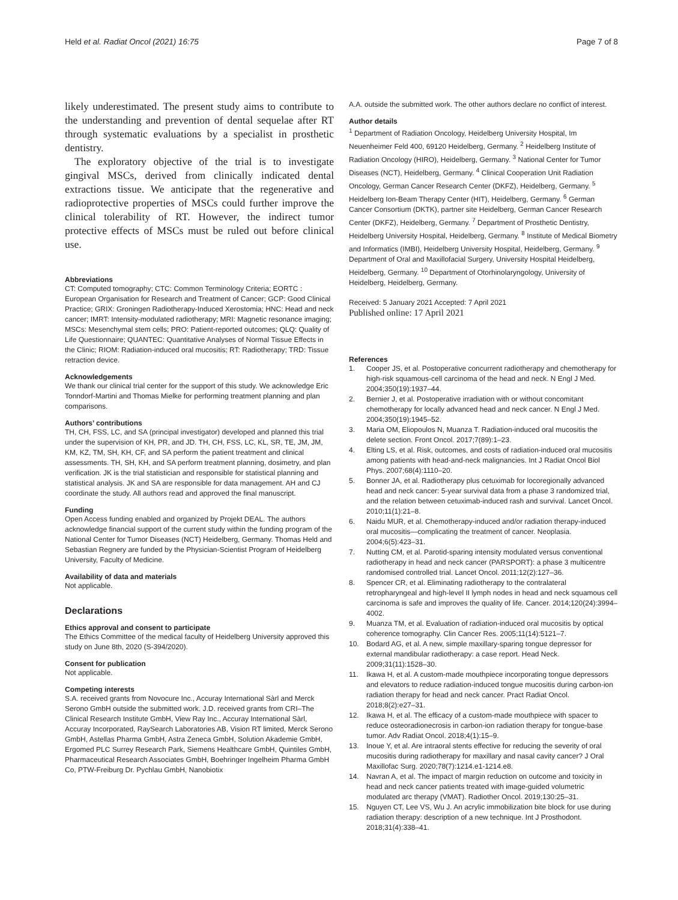Held et al. Radiat Oncol (2021) 16:75
Page 7 of 8
likely underestimated. The present study aims to contribute to the understanding and prevention of dental sequelae after RT through systematic evaluations by a specialist in prosthetic dentistry.
The exploratory objective of the trial is to investigate gingival MSCs, derived from clinically indicated dental extractions tissue. We anticipate that the regenerative and radioprotective properties of MSCs could further improve the clinical tolerability of RT. However, the indirect tumor protective effects of MSCs must be ruled out before clinical use.
Abbreviations
CT: Computed tomography; CTC: Common Terminology Criteria; EORTC : European Organisation for Research and Treatment of Cancer; GCP: Good Clinical Practice; GRIX: Groningen Radiotherapy-Induced Xerostomia; HNC: Head and neck cancer; IMRT: Intensity-modulated radiotherapy; MRI: Magnetic resonance imaging; MSCs: Mesenchymal stem cells; PRO: Patient-reported outcomes; QLQ: Quality of Life Questionnaire; QUANTEC: Quantitative Analyses of Normal Tissue Effects in the Clinic; RIOM: Radiation-induced oral mucositis; RT: Radiotherapy; TRD: Tissue retraction device.
Acknowledgements
We thank our clinical trial center for the support of this study. We acknowledge Eric Tonndorf-Martini and Thomas Mielke for performing treatment planning and plan comparisons.
Authors’ contributions
TH, CH, FSS, LC, and SA (principal investigator) developed and planned this trial under the supervision of KH, PR, and JD. TH, CH, FSS, LC, KL, SR, TE, JM, JM, KM, KZ, TM, SH, KH, CF, and SA perform the patient treatment and clinical assessments. TH, SH, KH, and SA perform treatment planning, dosimetry, and plan verification. JK is the trial statistician and responsible for statistical planning and statistical analysis. JK and SA are responsible for data management. AH and CJ coordinate the study. All authors read and approved the final manuscript.
Funding
Open Access funding enabled and organized by Projekt DEAL. The authors acknowledge financial support of the current study within the funding program of the National Center for Tumor Diseases (NCT) Heidelberg, Germany. Thomas Held and Sebastian Regnery are funded by the Physician-Scientist Program of Heidelberg University, Faculty of Medicine.
Availability of data and materials
Not applicable.
Declarations
Ethics approval and consent to participate
The Ethics Committee of the medical faculty of Heidelberg University approved this study on June 8th, 2020 (S-394/2020).
Consent for publication
Not applicable.
Competing interests
S.A. received grants from Novocure Inc., Accuray International Sàrl and Merck Serono GmbH outside the submitted work. J.D. received grants from CRI–The Clinical Research Institute GmbH, View Ray Inc., Accuray International Sàrl, Accuray Incorporated, RaySearch Laboratories AB, Vision RT limited, Merck Serono GmbH, Astellas Pharma GmbH, Astra Zeneca GmbH, Solution Akademie GmbH, Ergomed PLC Surrey Research Park, Siemens Healthcare GmbH, Quintiles GmbH, Pharmaceutical Research Associates GmbH, Boehringer Ingelheim Pharma GmbH Co, PTW-Freiburg Dr. Pychlau GmbH, Nanobiotix
A.A. outside the submitted work. The other authors declare no conflict of interest.
Author details
<sup>1</sup> Department of Radiation Oncology, Heidelberg University Hospital, Im Neuenheimer Feld 400, 69120 Heidelberg, Germany. <sup>2</sup> Heidelberg Institute of Radiation Oncology (HIRO), Heidelberg, Germany. <sup>3</sup> National Center for Tumor Diseases (NCT), Heidelberg, Germany. <sup>4</sup> Clinical Cooperation Unit Radiation Oncology, German Cancer Research Center (DKFZ), Heidelberg, Germany. <sup>5</sup> Heidelberg Ion-Beam Therapy Center (HIT), Heidelberg, Germany. <sup>6</sup> German Cancer Consortium (DKTK), partner site Heidelberg, German Cancer Research Center (DKFZ), Heidelberg, Germany. <sup>7</sup> Department of Prosthetic Dentistry, Heidelberg University Hospital, Heidelberg, Germany. <sup>8</sup> Institute of Medical Biometry and Informatics (IMBI), Heidelberg University Hospital, Heidelberg, Germany. <sup>9</sup> Department of Oral and Maxillofacial Surgery, University Hospital Heidelberg, Heidelberg, Germany. <sup>10</sup> Department of Otorhinolaryngology, University of Heidelberg, Heidelberg, Germany.
Received: 5 January 2021 Accepted: 7 April 2021
Published online: 17 April 2021
References
1. Cooper JS, et al. Postoperative concurrent radiotherapy and chemotherapy for high-risk squamous-cell carcinoma of the head and neck. N Engl J Med. 2004;350(19):1937–44.
2. Bernier J, et al. Postoperative irradiation with or without concomitant chemotherapy for locally advanced head and neck cancer. N Engl J Med. 2004;350(19):1945–52.
3. Maria OM, Eliopoulos N, Muanza T. Radiation-induced oral mucositis the delete section. Front Oncol. 2017;7(89):1–23.
4. Elting LS, et al. Risk, outcomes, and costs of radiation-induced oral mucositis among patients with head-and-neck malignancies. Int J Radiat Oncol Biol Phys. 2007;68(4):1110–20.
5. Bonner JA, et al. Radiotherapy plus cetuximab for locoregionally advanced head and neck cancer: 5-year survival data from a phase 3 randomized trial, and the relation between cetuximab-induced rash and survival. Lancet Oncol. 2010;11(1):21–8.
6. Naidu MUR, et al. Chemotherapy-induced and/or radiation therapy-induced oral mucositis—complicating the treatment of cancer. Neoplasia. 2004;6(5):423–31.
7. Nutting CM, et al. Parotid-sparing intensity modulated versus conventional radiotherapy in head and neck cancer (PARSPORT): a phase 3 multicentre randomised controlled trial. Lancet Oncol. 2011;12(2):127–36.
8. Spencer CR, et al. Eliminating radiotherapy to the contralateral retropharyngeal and high-level II lymph nodes in head and neck squamous cell carcinoma is safe and improves the quality of life. Cancer. 2014;120(24):3994–4002.
9. Muanza TM, et al. Evaluation of radiation-induced oral mucositis by optical coherence tomography. Clin Cancer Res. 2005;11(14):5121–7.
10. Bodard AG, et al. A new, simple maxillary-sparing tongue depressor for external mandibular radiotherapy: a case report. Head Neck. 2009;31(11):1528–30.
11. Ikawa H, et al. A custom-made mouthpiece incorporating tongue depressors and elevators to reduce radiation-induced tongue mucositis during carbon-ion radiation therapy for head and neck cancer. Pract Radiat Oncol. 2018;8(2):e27–31.
12. Ikawa H, et al. The efficacy of a custom-made mouthpiece with spacer to reduce osteoradionecrosis in carbon-ion radiation therapy for tongue-base tumor. Adv Radiat Oncol. 2018;4(1):15–9.
13. Inoue Y, et al. Are intraoral stents effective for reducing the severity of oral mucositis during radiotherapy for maxillary and nasal cavity cancer? J Oral Maxillofac Surg. 2020;78(7):1214.e1-1214.e8.
14. Navran A, et al. The impact of margin reduction on outcome and toxicity in head and neck cancer patients treated with image-guided volumetric modulated arc therapy (VMAT). Radiother Oncol. 2019;130:25–31.
15. Nguyen CT, Lee VS, Wu J. An acrylic immobilization bite block for use during radiation therapy: description of a new technique. Int J Prosthodont. 2018;31(4):338–41.